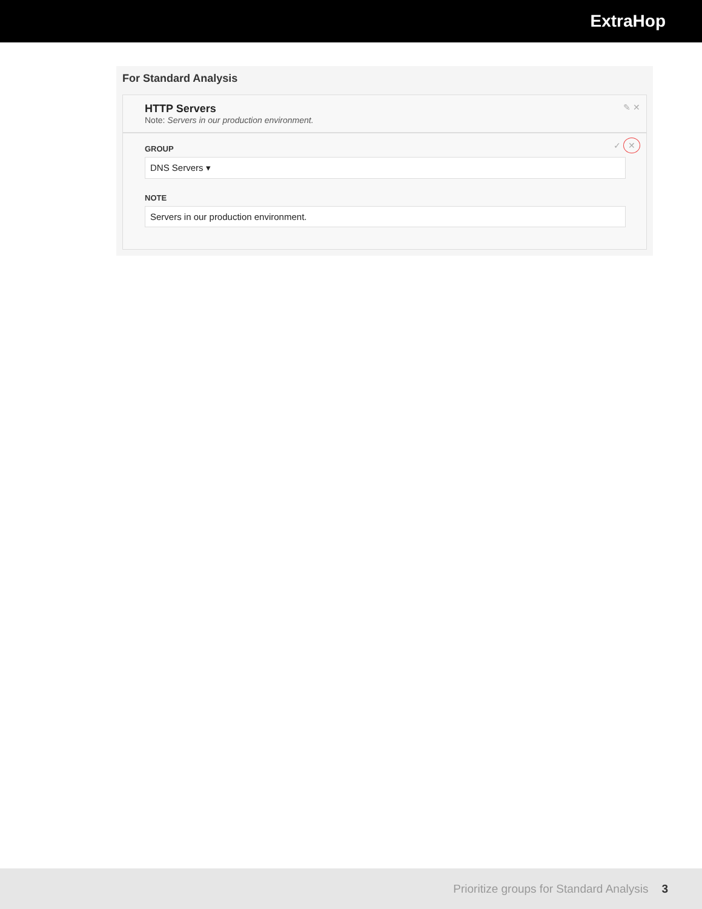ExtraHop
For Standard Analysis
✎ ✕
HTTP Servers
Note: Servers in our production environment.
✓ ✕
GROUP
DNS Servers ▾
NOTE
Servers in our production environment.
Prioritize groups for Standard Analysis 3